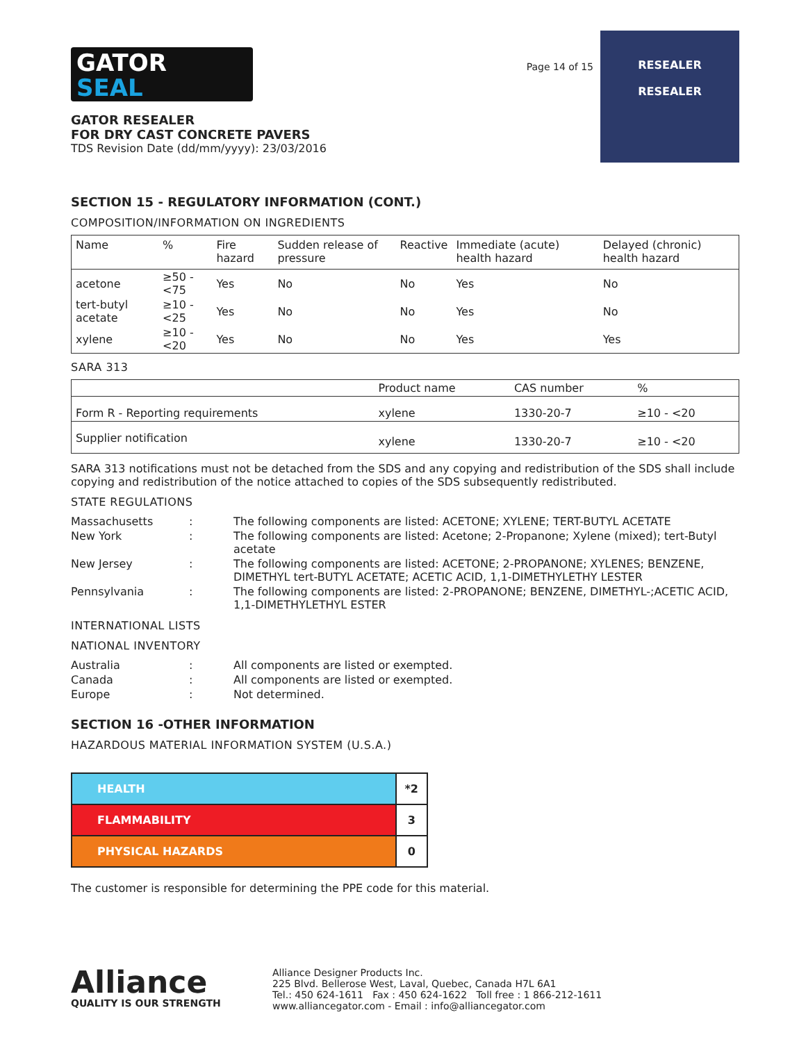GATOR
SEAL
GATOR RESEALER
FOR DRY CAST CONCRETE PAVERS
TDS Revision Date (dd/mm/yyyy): 23/03/2016
Page 14 of 15
RESEALER
RESEALER
SECTION 15 - REGULATORY INFORMATION (CONT.)
COMPOSITION/INFORMATION ON INGREDIENTS
| Name | % | Fire hazard | Sudden release of pressure | Reactive | Immediate (acute) health hazard | Delayed (chronic) health hazard |
| --- | --- | --- | --- | --- | --- | --- |
| acetone | ≥50 - <75 | Yes | No | No | Yes | No |
| tert-butyl acetate | ≥10 - <25 | Yes | No | No | Yes | No |
| xylene | ≥10 - <20 | Yes | No | No | Yes | Yes |
SARA 313
| | Product name | CAS number | % |
| --- | --- | --- | --- |
| Form R - Reporting requirements | xylene | 1330-20-7 | ≥10 - <20 |
| Supplier notification | xylene | 1330-20-7 | ≥10 - <20 |
SARA 313 notifications must not be detached from the SDS and any copying and redistribution of the SDS shall include copying and redistribution of the notice attached to copies of the SDS subsequently redistributed.
STATE REGULATIONS
| Massachusetts | : | The following components are listed: ACETONE; XYLENE; TERT-BUTYL ACETATE |
| New York | : | The following components are listed: Acetone; 2-Propanone; Xylene (mixed); tert-Butyl acetate |
| New Jersey | : | The following components are listed: ACETONE; 2-PROPANONE; XYLENES; BENZENE, DIMETHYL tert-BUTYL ACETATE; ACETIC ACID, 1,1-DIMETHYLETHY LESTER |
| Pennsylvania | : | The following components are listed: 2-PROPANONE; BENZENE, DIMETHYL-;ACETIC ACID, 1,1-DIMETHYLETHYL ESTER |
INTERNATIONAL LISTS
NATIONAL INVENTORY
| Australia | : | All components are listed or exempted. |
| Canada | : | All components are listed or exempted. |
| Europe | : | Not determined. |
SECTION 16 -OTHER INFORMATION
HAZARDOUS MATERIAL INFORMATION SYSTEM (U.S.A.)
| HEALTH | *2 |
| FLAMMABILITY | 3 |
| PHYSICAL HAZARDS | 0 |
The customer is responsible for determining the PPE code for this material.
Alliance
QUALITY IS OUR STRENGTH
Alliance Designer Products Inc.
225 Blvd. Bellerose West, Laval, Quebec, Canada H7L 6A1
Tel.: 450 624-1611 Fax : 450 624-1622 Toll free : 1 866-212-1611
www.alliancegator.com - Email : info@alliancegator.com